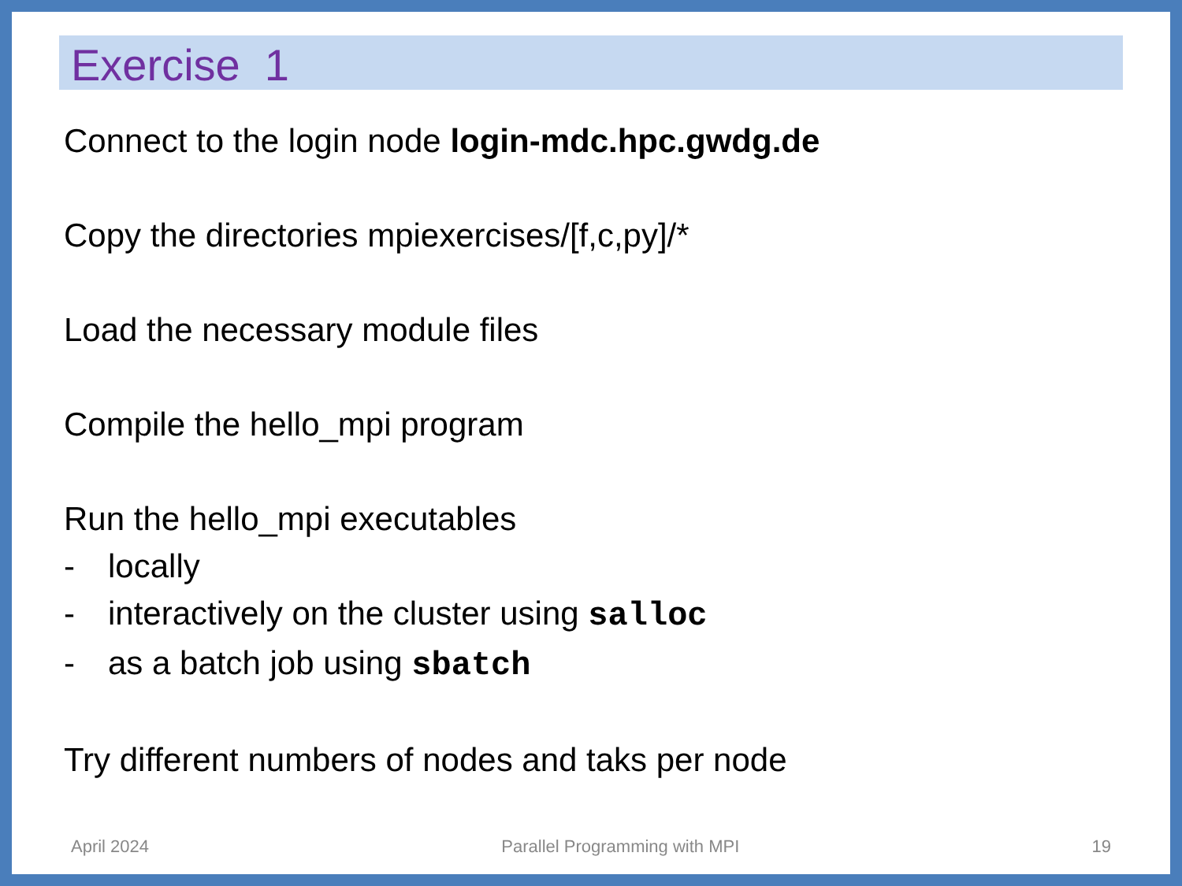Exercise 1
Connect to the login node login-mdc.hpc.gwdg.de
Copy the directories mpiexercises/[f,c,py]/*
Load the necessary module files
Compile the hello_mpi program
Run the hello_mpi executables
- locally
- interactively on the cluster using salloc
- as a batch job using sbatch
Try different numbers of nodes and taks per node
April 2024 Parallel Programming with MPI 19